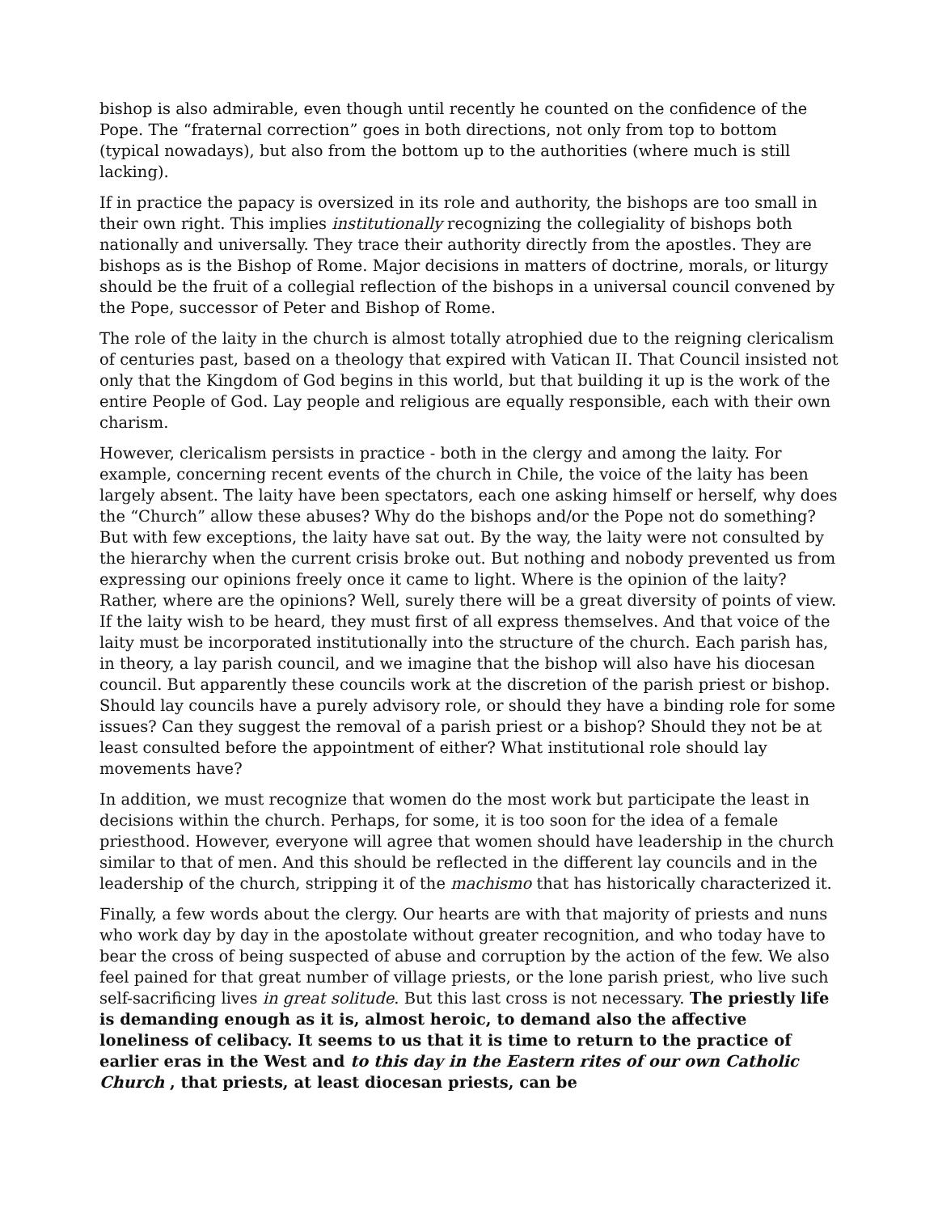bishop is also admirable, even though until recently he counted on the confidence of the Pope. The “fraternal correction” goes in both directions, not only from top to bottom (typical nowadays), but also from the bottom up to the authorities (where much is still lacking).
If in practice the papacy is oversized in its role and authority, the bishops are too small in their own right. This implies institutionally recognizing the collegiality of bishops both nationally and universally. They trace their authority directly from the apostles. They are bishops as is the Bishop of Rome. Major decisions in matters of doctrine, morals, or liturgy should be the fruit of a collegial reflection of the bishops in a universal council convened by the Pope, successor of Peter and Bishop of Rome.
The role of the laity in the church is almost totally atrophied due to the reigning clericalism of centuries past, based on a theology that expired with Vatican II. That Council insisted not only that the Kingdom of God begins in this world, but that building it up is the work of the entire People of God. Lay people and religious are equally responsible, each with their own charism.
However, clericalism persists in practice - both in the clergy and among the laity. For example, concerning recent events of the church in Chile, the voice of the laity has been largely absent. The laity have been spectators, each one asking himself or herself, why does the “Church” allow these abuses? Why do the bishops and/or the Pope not do something? But with few exceptions, the laity have sat out. By the way, the laity were not consulted by the hierarchy when the current crisis broke out. But nothing and nobody prevented us from expressing our opinions freely once it came to light. Where is the opinion of the laity? Rather, where are the opinions? Well, surely there will be a great diversity of points of view. If the laity wish to be heard, they must first of all express themselves. And that voice of the laity must be incorporated institutionally into the structure of the church. Each parish has, in theory, a lay parish council, and we imagine that the bishop will also have his diocesan council. But apparently these councils work at the discretion of the parish priest or bishop. Should lay councils have a purely advisory role, or should they have a binding role for some issues? Can they suggest the removal of a parish priest or a bishop? Should they not be at least consulted before the appointment of either? What institutional role should lay movements have?
In addition, we must recognize that women do the most work but participate the least in decisions within the church. Perhaps, for some, it is too soon for the idea of a female priesthood. However, everyone will agree that women should have leadership in the church similar to that of men. And this should be reflected in the different lay councils and in the leadership of the church, stripping it of the machismo that has historically characterized it.
Finally, a few words about the clergy. Our hearts are with that majority of priests and nuns who work day by day in the apostolate without greater recognition, and who today have to bear the cross of being suspected of abuse and corruption by the action of the few. We also feel pained for that great number of village priests, or the lone parish priest, who live such self-sacrificing lives in great solitude. But this last cross is not necessary. The priestly life is demanding enough as it is, almost heroic, to demand also the affective loneliness of celibacy. It seems to us that it is time to return to the practice of earlier eras in the West and to this day in the Eastern rites of our own Catholic Church , that priests, at least diocesan priests, can be